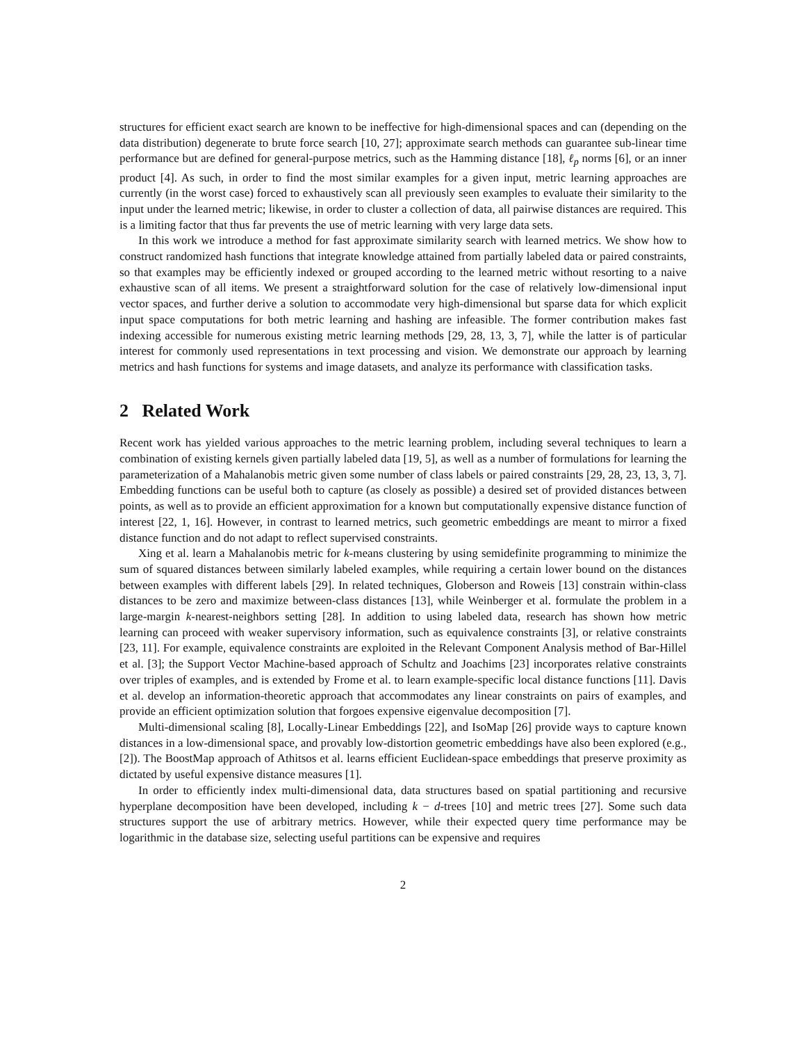structures for efficient exact search are known to be ineffective for high-dimensional spaces and can (depending on the data distribution) degenerate to brute force search [10, 27]; approximate search methods can guarantee sub-linear time performance but are defined for general-purpose metrics, such as the Hamming distance [18], ℓ<sub>p</sub> norms [6], or an inner product [4]. As such, in order to find the most similar examples for a given input, metric learning approaches are currently (in the worst case) forced to exhaustively scan all previously seen examples to evaluate their similarity to the input under the learned metric; likewise, in order to cluster a collection of data, all pairwise distances are required. This is a limiting factor that thus far prevents the use of metric learning with very large data sets.
In this work we introduce a method for fast approximate similarity search with learned metrics. We show how to construct randomized hash functions that integrate knowledge attained from partially labeled data or paired constraints, so that examples may be efficiently indexed or grouped according to the learned metric without resorting to a naive exhaustive scan of all items. We present a straightforward solution for the case of relatively low-dimensional input vector spaces, and further derive a solution to accommodate very high-dimensional but sparse data for which explicit input space computations for both metric learning and hashing are infeasible. The former contribution makes fast indexing accessible for numerous existing metric learning methods [29, 28, 13, 3, 7], while the latter is of particular interest for commonly used representations in text processing and vision. We demonstrate our approach by learning metrics and hash functions for systems and image datasets, and analyze its performance with classification tasks.
2 Related Work
Recent work has yielded various approaches to the metric learning problem, including several techniques to learn a combination of existing kernels given partially labeled data [19, 5], as well as a number of formulations for learning the parameterization of a Mahalanobis metric given some number of class labels or paired constraints [29, 28, 23, 13, 3, 7]. Embedding functions can be useful both to capture (as closely as possible) a desired set of provided distances between points, as well as to provide an efficient approximation for a known but computationally expensive distance function of interest [22, 1, 16]. However, in contrast to learned metrics, such geometric embeddings are meant to mirror a fixed distance function and do not adapt to reflect supervised constraints.
Xing et al. learn a Mahalanobis metric for k-means clustering by using semidefinite programming to minimize the sum of squared distances between similarly labeled examples, while requiring a certain lower bound on the distances between examples with different labels [29]. In related techniques, Globerson and Roweis [13] constrain within-class distances to be zero and maximize between-class distances [13], while Weinberger et al. formulate the problem in a large-margin k-nearest-neighbors setting [28]. In addition to using labeled data, research has shown how metric learning can proceed with weaker supervisory information, such as equivalence constraints [3], or relative constraints [23, 11]. For example, equivalence constraints are exploited in the Relevant Component Analysis method of Bar-Hillel et al. [3]; the Support Vector Machine-based approach of Schultz and Joachims [23] incorporates relative constraints over triples of examples, and is extended by Frome et al. to learn example-specific local distance functions [11]. Davis et al. develop an information-theoretic approach that accommodates any linear constraints on pairs of examples, and provide an efficient optimization solution that forgoes expensive eigenvalue decomposition [7].
Multi-dimensional scaling [8], Locally-Linear Embeddings [22], and IsoMap [26] provide ways to capture known distances in a low-dimensional space, and provably low-distortion geometric embeddings have also been explored (e.g., [2]). The BoostMap approach of Athitsos et al. learns efficient Euclidean-space embeddings that preserve proximity as dictated by useful expensive distance measures [1].
In order to efficiently index multi-dimensional data, data structures based on spatial partitioning and recursive hyperplane decomposition have been developed, including k − d-trees [10] and metric trees [27]. Some such data structures support the use of arbitrary metrics. However, while their expected query time performance may be logarithmic in the database size, selecting useful partitions can be expensive and requires
2